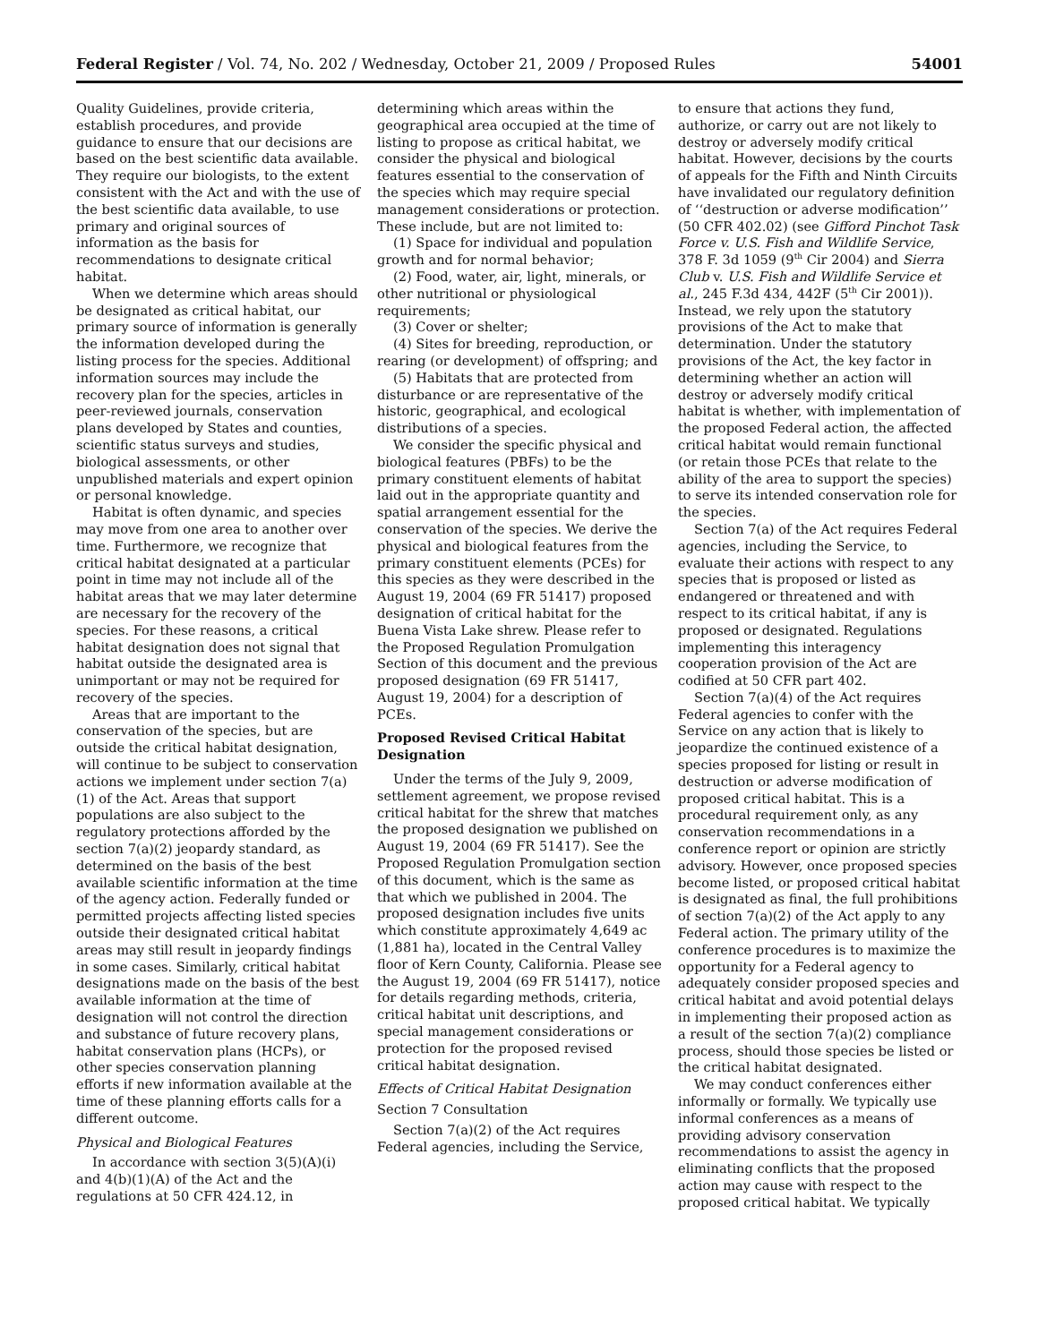Federal Register / Vol. 74, No. 202 / Wednesday, October 21, 2009 / Proposed Rules 54001
Quality Guidelines, provide criteria, establish procedures, and provide guidance to ensure that our decisions are based on the best scientific data available. They require our biologists, to the extent consistent with the Act and with the use of the best scientific data available, to use primary and original sources of information as the basis for recommendations to designate critical habitat.
When we determine which areas should be designated as critical habitat, our primary source of information is generally the information developed during the listing process for the species. Additional information sources may include the recovery plan for the species, articles in peer-reviewed journals, conservation plans developed by States and counties, scientific status surveys and studies, biological assessments, or other unpublished materials and expert opinion or personal knowledge.
Habitat is often dynamic, and species may move from one area to another over time. Furthermore, we recognize that critical habitat designated at a particular point in time may not include all of the habitat areas that we may later determine are necessary for the recovery of the species. For these reasons, a critical habitat designation does not signal that habitat outside the designated area is unimportant or may not be required for recovery of the species.
Areas that are important to the conservation of the species, but are outside the critical habitat designation, will continue to be subject to conservation actions we implement under section 7(a)(1) of the Act. Areas that support populations are also subject to the regulatory protections afforded by the section 7(a)(2) jeopardy standard, as determined on the basis of the best available scientific information at the time of the agency action. Federally funded or permitted projects affecting listed species outside their designated critical habitat areas may still result in jeopardy findings in some cases. Similarly, critical habitat designations made on the basis of the best available information at the time of designation will not control the direction and substance of future recovery plans, habitat conservation plans (HCPs), or other species conservation planning efforts if new information available at the time of these planning efforts calls for a different outcome.
Physical and Biological Features
In accordance with section 3(5)(A)(i) and 4(b)(1)(A) of the Act and the regulations at 50 CFR 424.12, in
determining which areas within the geographical area occupied at the time of listing to propose as critical habitat, we consider the physical and biological features essential to the conservation of the species which may require special management considerations or protection. These include, but are not limited to:
(1) Space for individual and population growth and for normal behavior;
(2) Food, water, air, light, minerals, or other nutritional or physiological requirements;
(3) Cover or shelter;
(4) Sites for breeding, reproduction, or rearing (or development) of offspring; and
(5) Habitats that are protected from disturbance or are representative of the historic, geographical, and ecological distributions of a species.
We consider the specific physical and biological features (PBFs) to be the primary constituent elements of habitat laid out in the appropriate quantity and spatial arrangement essential for the conservation of the species. We derive the physical and biological features from the primary constituent elements (PCEs) for this species as they were described in the August 19, 2004 (69 FR 51417) proposed designation of critical habitat for the Buena Vista Lake shrew. Please refer to the Proposed Regulation Promulgation Section of this document and the previous proposed designation (69 FR 51417, August 19, 2004) for a description of PCEs.
Proposed Revised Critical Habitat Designation
Under the terms of the July 9, 2009, settlement agreement, we propose revised critical habitat for the shrew that matches the proposed designation we published on August 19, 2004 (69 FR 51417). See the Proposed Regulation Promulgation section of this document, which is the same as that which we published in 2004. The proposed designation includes five units which constitute approximately 4,649 ac (1,881 ha), located in the Central Valley floor of Kern County, California. Please see the August 19, 2004 (69 FR 51417), notice for details regarding methods, criteria, critical habitat unit descriptions, and special management considerations or protection for the proposed revised critical habitat designation.
Effects of Critical Habitat Designation
Section 7 Consultation
Section 7(a)(2) of the Act requires Federal agencies, including the Service,
to ensure that actions they fund, authorize, or carry out are not likely to destroy or adversely modify critical habitat. However, decisions by the courts of appeals for the Fifth and Ninth Circuits have invalidated our regulatory definition of ‘‘destruction or adverse modification’’ (50 CFR 402.02) (see Gifford Pinchot Task Force v. U.S. Fish and Wildlife Service, 378 F. 3d 1059 (9<sup>th</sup> Cir 2004) and Sierra Club v. U.S. Fish and Wildlife Service et al., 245 F.3d 434, 442F (5<sup>th</sup> Cir 2001)). Instead, we rely upon the statutory provisions of the Act to make that determination. Under the statutory provisions of the Act, the key factor in determining whether an action will destroy or adversely modify critical habitat is whether, with implementation of the proposed Federal action, the affected critical habitat would remain functional (or retain those PCEs that relate to the ability of the area to support the species) to serve its intended conservation role for the species.
Section 7(a) of the Act requires Federal agencies, including the Service, to evaluate their actions with respect to any species that is proposed or listed as endangered or threatened and with respect to its critical habitat, if any is proposed or designated. Regulations implementing this interagency cooperation provision of the Act are codified at 50 CFR part 402.
Section 7(a)(4) of the Act requires Federal agencies to confer with the Service on any action that is likely to jeopardize the continued existence of a species proposed for listing or result in destruction or adverse modification of proposed critical habitat. This is a procedural requirement only, as any conservation recommendations in a conference report or opinion are strictly advisory. However, once proposed species become listed, or proposed critical habitat is designated as final, the full prohibitions of section 7(a)(2) of the Act apply to any Federal action. The primary utility of the conference procedures is to maximize the opportunity for a Federal agency to adequately consider proposed species and critical habitat and avoid potential delays in implementing their proposed action as a result of the section 7(a)(2) compliance process, should those species be listed or the critical habitat designated.
We may conduct conferences either informally or formally. We typically use informal conferences as a means of providing advisory conservation recommendations to assist the agency in eliminating conflicts that the proposed action may cause with respect to the proposed critical habitat. We typically